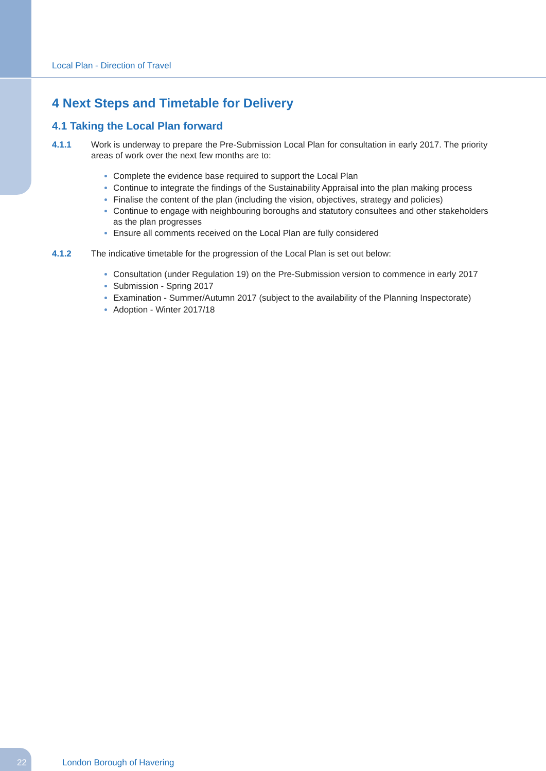Local Plan - Direction of Travel
4 Next Steps and Timetable for Delivery
4.1 Taking the Local Plan forward
4.1.1 Work is underway to prepare the Pre-Submission Local Plan for consultation in early 2017. The priority areas of work over the next few months are to:
Complete the evidence base required to support the Local Plan
Continue to integrate the findings of the Sustainability Appraisal into the plan making process
Finalise the content of the plan (including the vision, objectives, strategy and policies)
Continue to engage with neighbouring boroughs and statutory consultees and other stakeholders as the plan progresses
Ensure all comments received on the Local Plan are fully considered
4.1.2 The indicative timetable for the progression of the Local Plan is set out below:
Consultation (under Regulation 19) on the Pre-Submission version to commence in early 2017
Submission - Spring 2017
Examination - Summer/Autumn 2017 (subject to the availability of the Planning Inspectorate)
Adoption - Winter 2017/18
22 London Borough of Havering